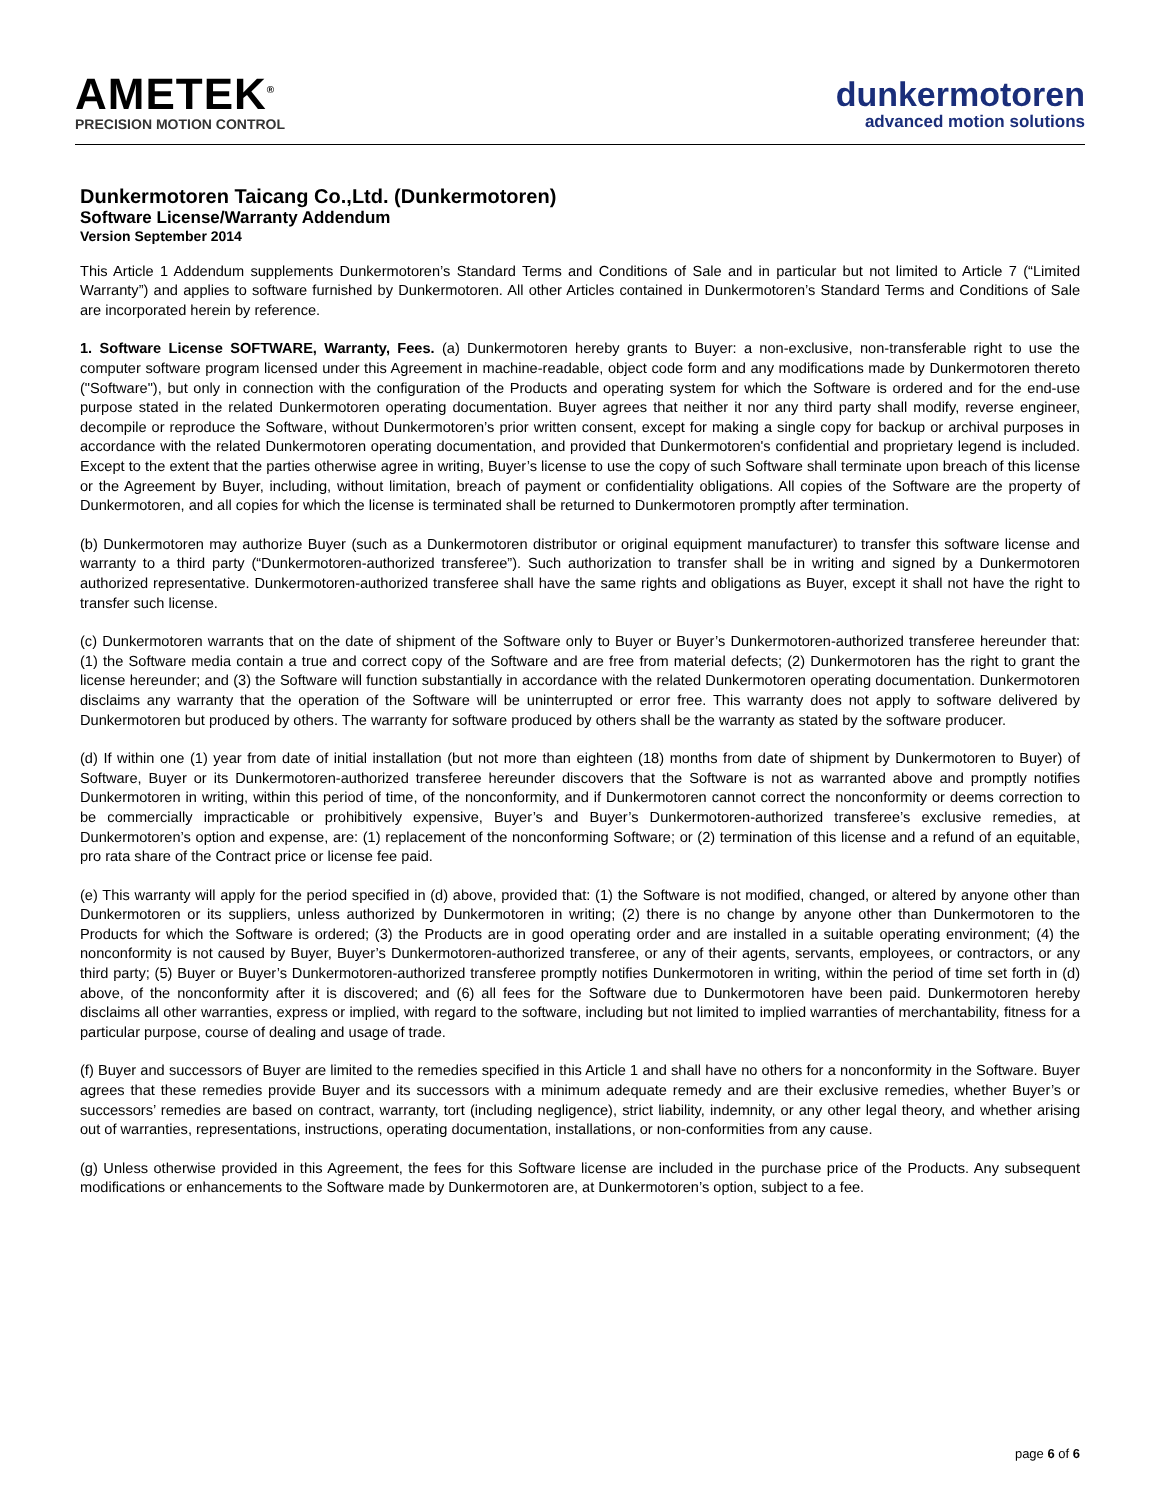AMETEK<sup>®</sup>
PRECISION MOTION CONTROL
dunkermotoren
advanced motion solutions
Dunkermotoren Taicang Co.,Ltd. (Dunkermotoren)
Software License/Warranty Addendum
Version September 2014
This Article 1 Addendum supplements Dunkermotoren’s Standard Terms and Conditions of Sale and in particular but not limited to Article 7 (“Limited Warranty”) and applies to software furnished by Dunkermotoren. All other Articles contained in Dunkermotoren’s Standard Terms and Conditions of Sale are incorporated herein by reference.
1. Software License SOFTWARE, Warranty, Fees. (a) Dunkermotoren hereby grants to Buyer: a non-exclusive, non-transferable right to use the computer software program licensed under this Agreement in machine-readable, object code form and any modifications made by Dunkermotoren thereto ("Software"), but only in connection with the configuration of the Products and operating system for which the Software is ordered and for the end-use purpose stated in the related Dunkermotoren operating documentation. Buyer agrees that neither it nor any third party shall modify, reverse engineer, decompile or reproduce the Software, without Dunkermotoren’s prior written consent, except for making a single copy for backup or archival purposes in accordance with the related Dunkermotoren operating documentation, and provided that Dunkermotoren's confidential and proprietary legend is included. Except to the extent that the parties otherwise agree in writing, Buyer’s license to use the copy of such Software shall terminate upon breach of this license or the Agreement by Buyer, including, without limitation, breach of payment or confidentiality obligations. All copies of the Software are the property of Dunkermotoren, and all copies for which the license is terminated shall be returned to Dunkermotoren promptly after termination.
(b) Dunkermotoren may authorize Buyer (such as a Dunkermotoren distributor or original equipment manufacturer) to transfer this software license and warranty to a third party (“Dunkermotoren-authorized transferee”). Such authorization to transfer shall be in writing and signed by a Dunkermotoren authorized representative. Dunkermotoren-authorized transferee shall have the same rights and obligations as Buyer, except it shall not have the right to transfer such license.
(c) Dunkermotoren warrants that on the date of shipment of the Software only to Buyer or Buyer’s Dunkermotoren-authorized transferee hereunder that: (1) the Software media contain a true and correct copy of the Software and are free from material defects; (2) Dunkermotoren has the right to grant the license hereunder; and (3) the Software will function substantially in accordance with the related Dunkermotoren operating documentation. Dunkermotoren disclaims any warranty that the operation of the Software will be uninterrupted or error free. This warranty does not apply to software delivered by Dunkermotoren but produced by others. The warranty for software produced by others shall be the warranty as stated by the software producer.
(d) If within one (1) year from date of initial installation (but not more than eighteen (18) months from date of shipment by Dunkermotoren to Buyer) of Software, Buyer or its Dunkermotoren-authorized transferee hereunder discovers that the Software is not as warranted above and promptly notifies Dunkermotoren in writing, within this period of time, of the nonconformity, and if Dunkermotoren cannot correct the nonconformity or deems correction to be commercially impracticable or prohibitively expensive, Buyer’s and Buyer’s Dunkermotoren-authorized transferee’s exclusive remedies, at Dunkermotoren’s option and expense, are: (1) replacement of the nonconforming Software; or (2) termination of this license and a refund of an equitable, pro rata share of the Contract price or license fee paid.
(e) This warranty will apply for the period specified in (d) above, provided that: (1) the Software is not modified, changed, or altered by anyone other than Dunkermotoren or its suppliers, unless authorized by Dunkermotoren in writing; (2) there is no change by anyone other than Dunkermotoren to the Products for which the Software is ordered; (3) the Products are in good operating order and are installed in a suitable operating environment; (4) the nonconformity is not caused by Buyer, Buyer’s Dunkermotoren-authorized transferee, or any of their agents, servants, employees, or contractors, or any third party; (5) Buyer or Buyer’s Dunkermotoren-authorized transferee promptly notifies Dunkermotoren in writing, within the period of time set forth in (d) above, of the nonconformity after it is discovered; and (6) all fees for the Software due to Dunkermotoren have been paid. Dunkermotoren hereby disclaims all other warranties, express or implied, with regard to the software, including but not limited to implied warranties of merchantability, fitness for a particular purpose, course of dealing and usage of trade.
(f) Buyer and successors of Buyer are limited to the remedies specified in this Article 1 and shall have no others for a nonconformity in the Software. Buyer agrees that these remedies provide Buyer and its successors with a minimum adequate remedy and are their exclusive remedies, whether Buyer’s or successors’ remedies are based on contract, warranty, tort (including negligence), strict liability, indemnity, or any other legal theory, and whether arising out of warranties, representations, instructions, operating documentation, installations, or non-conformities from any cause.
(g) Unless otherwise provided in this Agreement, the fees for this Software license are included in the purchase price of the Products. Any subsequent modifications or enhancements to the Software made by Dunkermotoren are, at Dunkermotoren’s option, subject to a fee.
page 6 of 6